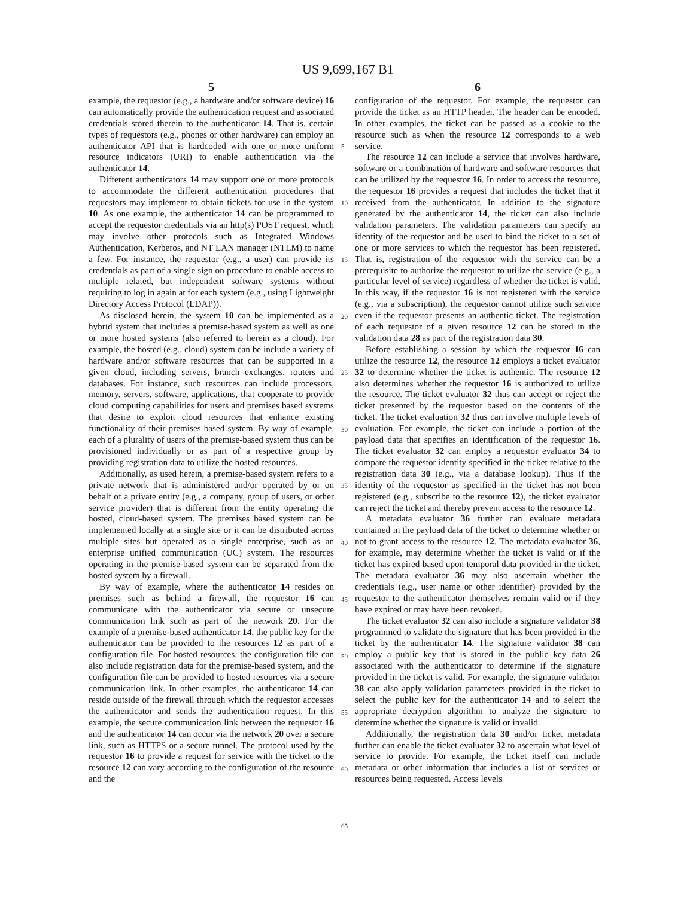US 9,699,167 B1
5
example, the requestor (e.g., a hardware and/or software device) 16 can automatically provide the authentication request and associated credentials stored therein to the authenticator 14. That is, certain types of requestors (e.g., phones or other hardware) can employ an authenticator API that is hardcoded with one or more uniform resource indicators (URI) to enable authentication via the authenticator 14.
Different authenticators 14 may support one or more protocols to accommodate the different authentication procedures that requestors may implement to obtain tickets for use in the system 10. As one example, the authenticator 14 can be programmed to accept the requestor credentials via an http(s) POST request, which may involve other protocols such as Integrated Windows Authentication, Kerberos, and NT LAN manager (NTLM) to name a few. For instance, the requestor (e.g., a user) can provide its credentials as part of a single sign on procedure to enable access to multiple related, but independent software systems without requiring to log in again at for each system (e.g., using Lightweight Directory Access Protocol (LDAP)).
As disclosed herein, the system 10 can be implemented as a hybrid system that includes a premise-based system as well as one or more hosted systems (also referred to herein as a cloud). For example, the hosted (e.g., cloud) system can be include a variety of hardware and/or software resources that can be supported in a given cloud, including servers, branch exchanges, routers and databases. For instance, such resources can include processors, memory, servers, software, applications, that cooperate to provide cloud computing capabilities for users and premises based systems that desire to exploit cloud resources that enhance existing functionality of their premises based system. By way of example, each of a plurality of users of the premise-based system thus can be provisioned individually or as part of a respective group by providing registration data to utilize the hosted resources.
Additionally, as used herein, a premise-based system refers to a private network that is administered and/or operated by or on behalf of a private entity (e.g., a company, group of users, or other service provider) that is different from the entity operating the hosted, cloud-based system. The premises based system can be implemented locally at a single site or it can be distributed across multiple sites but operated as a single enterprise, such as an enterprise unified communication (UC) system. The resources operating in the premise-based system can be separated from the hosted system by a firewall.
By way of example, where the authenticator 14 resides on premises such as behind a firewall, the requestor 16 can communicate with the authenticator via secure or unsecure communication link such as part of the network 20. For the example of a premise-based authenticator 14, the public key for the authenticator can be provided to the resources 12 as part of a configuration file. For hosted resources, the configuration file can also include registration data for the premise-based system, and the configuration file can be provided to hosted resources via a secure communication link. In other examples, the authenticator 14 can reside outside of the firewall through which the requestor accesses the authenticator and sends the authentication request. In this example, the secure communication link between the requestor 16 and the authenticator 14 can occur via the network 20 over a secure link, such as HTTPS or a secure tunnel. The protocol used by the requestor 16 to provide a request for service with the ticket to the resource 12 can vary according to the configuration of the resource and the
6
configuration of the requestor. For example, the requestor can provide the ticket as an HTTP header. The header can be encoded. In other examples, the ticket can be passed as a cookie to the resource such as when the resource 12 corresponds to a web service.
The resource 12 can include a service that involves hardware, software or a combination of hardware and software resources that can be utilized by the requestor 16. In order to access the resource, the requestor 16 provides a request that includes the ticket that it received from the authenticator. In addition to the signature generated by the authenticator 14, the ticket can also include validation parameters. The validation parameters can specify an identity of the requestor and be used to bind the ticket to a set of one or more services to which the requestor has been registered. That is, registration of the requestor with the service can be a prerequisite to authorize the requestor to utilize the service (e.g., a particular level of service) regardless of whether the ticket is valid. In this way, if the requestor 16 is not registered with the service (e.g., via a subscription), the requestor cannot utilize such service even if the requestor presents an authentic ticket. The registration of each requestor of a given resource 12 can be stored in the validation data 28 as part of the registration data 30.
Before establishing a session by which the requestor 16 can utilize the resource 12, the resource 12 employs a ticket evaluator 32 to determine whether the ticket is authentic. The resource 12 also determines whether the requestor 16 is authorized to utilize the resource. The ticket evaluator 32 thus can accept or reject the ticket presented by the requestor based on the contents of the ticket. The ticket evaluation 32 thus can involve multiple levels of evaluation. For example, the ticket can include a portion of the payload data that specifies an identification of the requestor 16. The ticket evaluator 32 can employ a requestor evaluator 34 to compare the requestor identity specified in the ticket relative to the registration data 30 (e.g., via a database lookup). Thus if the identity of the requestor as specified in the ticket has not been registered (e.g., subscribe to the resource 12), the ticket evaluator can reject the ticket and thereby prevent access to the resource 12.
A metadata evaluator 36 further can evaluate metadata contained in the payload data of the ticket to determine whether or not to grant access to the resource 12. The metadata evaluator 36, for example, may determine whether the ticket is valid or if the ticket has expired based upon temporal data provided in the ticket. The metadata evaluator 36 may also ascertain whether the credentials (e.g., user name or other identifier) provided by the requestor to the authenticator themselves remain valid or if they have expired or may have been revoked.
The ticket evaluator 32 can also include a signature validator 38 programmed to validate the signature that has been provided in the ticket by the authenticator 14. The signature validator 38 can employ a public key that is stored in the public key data 26 associated with the authenticator to determine if the signature provided in the ticket is valid. For example, the signature validator 38 can also apply validation parameters provided in the ticket to select the public key for the authenticator 14 and to select the appropriate decryption algorithm to analyze the signature to determine whether the signature is valid or invalid.
Additionally, the registration data 30 and/or ticket metadata further can enable the ticket evaluator 32 to ascertain what level of service to provide. For example, the ticket itself can include metadata or other information that includes a list of services or resources being requested. Access levels
5
10
15
20
25
30
35
40
45
50
55
60
65